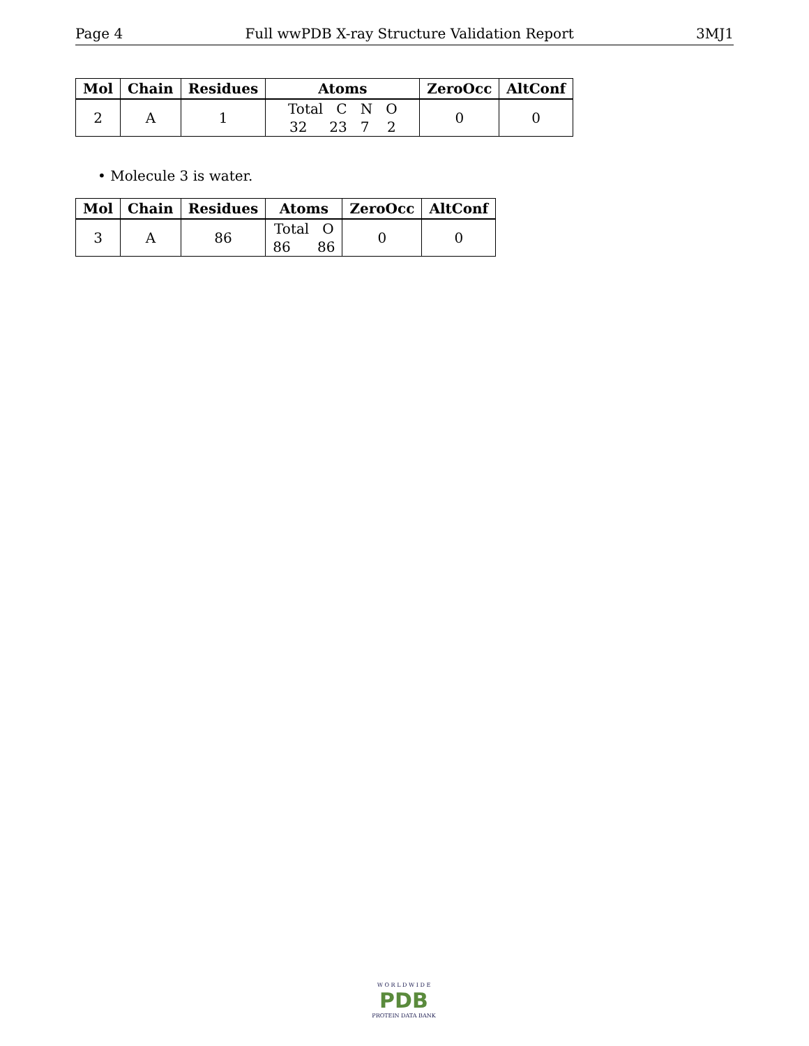Page 4 Full wwPDB X-ray Structure Validation Report 3MJ1
| Mol | Chain | Residues | Atoms | ZeroOcc | AltConf |
| --- | --- | --- | --- | --- | --- |
| 2 | A | 1 | Total C N O 32 23 7 2 | 0 | 0 |
• Molecule 3 is water.
| Mol | Chain | Residues | Atoms | ZeroOcc | AltConf |
| --- | --- | --- | --- | --- | --- |
| 3 | A | 86 | Total O 86 86 | 0 | 0 |
W O R L D W I D E
PDB
PROTEIN DATA BANK